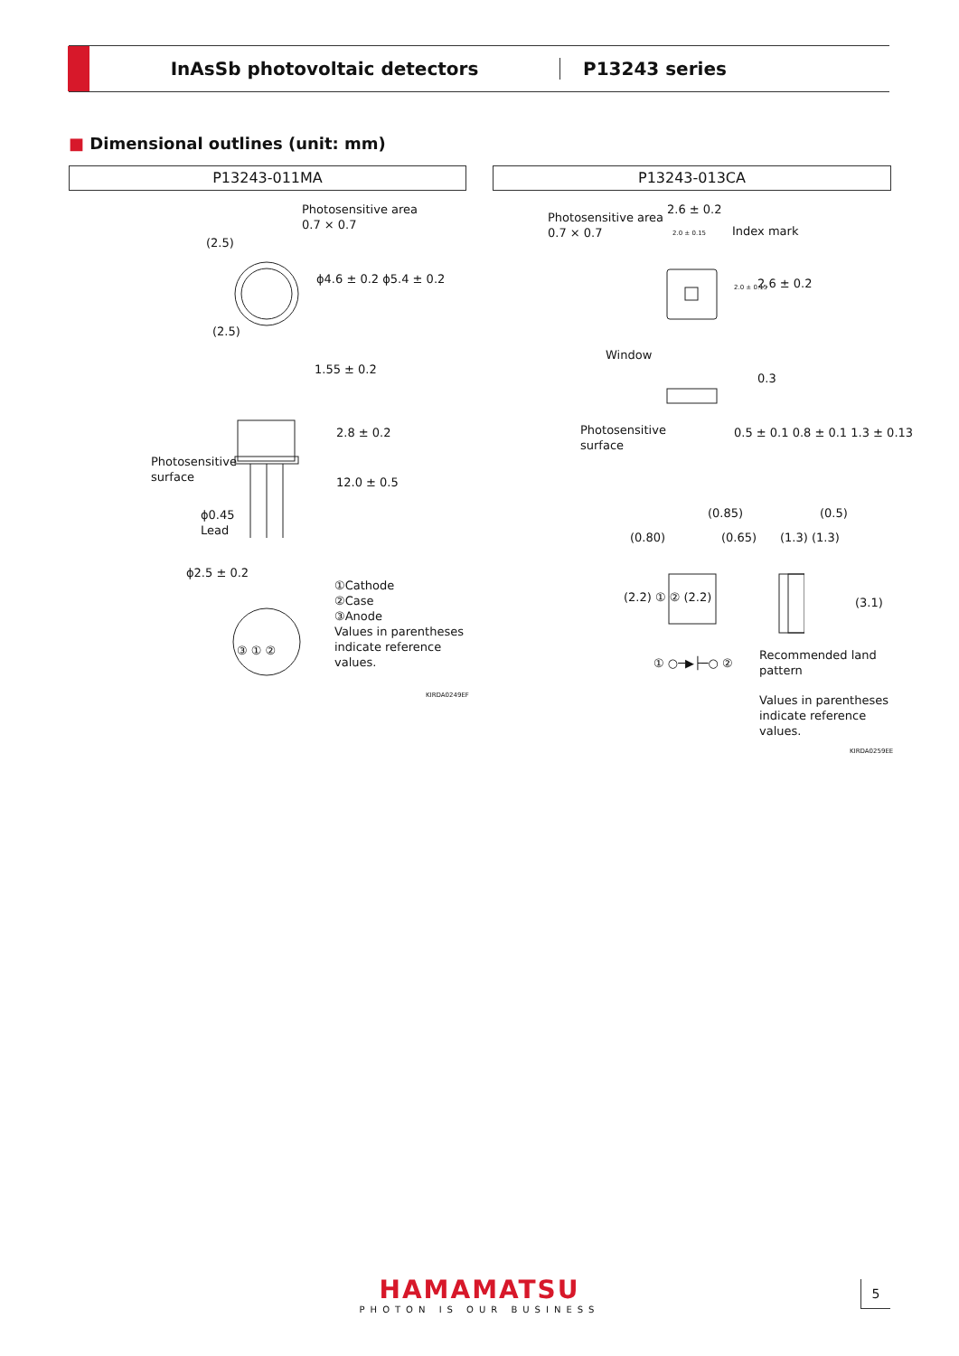InAsSb photovoltaic detectors P13243 series
■ Dimensional outlines (unit: mm)
P13243-011MA P13243-013CA
Photosensitive area
0.7 × 0.7
(2.5)
(2.5)
ϕ4.6 ± 0.2 ϕ5.4 ± 0.2
1.55 ± 0.2
2.8 ± 0.2
12.0 ± 0.5
Photosensitive
surface
ϕ0.45
Lead
ϕ2.5 ± 0.2
③ ① ②
①Cathode
②Case
③Anode
Values in parentheses
indicate reference
values.
KIRDA0249EF
Photosensitive area
0.7 × 0.7
2.6 ± 0.2
2.0 ± 0.15 Index mark
2.0 ± 0.15 2.6 ± 0.2
Window
0.3
Photosensitive
surface
0.5 ± 0.1 0.8 ± 0.1 1.3 ± 0.13
(0.85) (0.5)
(0.80) (0.65) (1.3) (1.3)
(2.2) ① ② (2.2) (3.1)
① ○─▶├─○ ②
Recommended land
pattern
Values in parentheses
indicate reference
values.
KIRDA0259EE
HAMAMATSU
PHOTON IS OUR BUSINESS
5